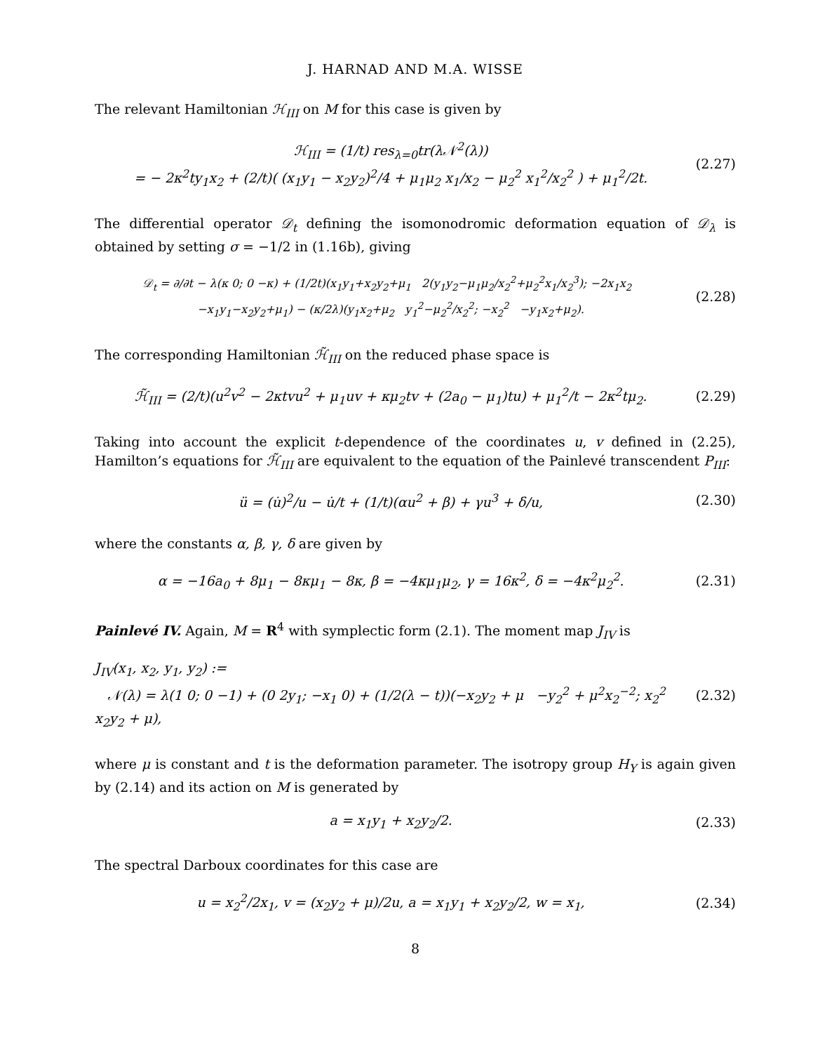J. HARNAD AND M.A. WISSE
The relevant Hamiltonian ℋ<sub>III</sub> on M for this case is given by
ℋ<sub>III</sub> = (1/t) res<sub>λ=0</sub>tr(λ𝒩<sup>2</sup>(λ))
= − 2κ<sup>2</sup>ty<sub>1</sub>x<sub>2</sub> + (2/t)( (x<sub>1</sub>y<sub>1</sub> − x<sub>2</sub>y<sub>2</sub>)<sup>2</sup>/4 + μ<sub>1</sub>μ<sub>2</sub> x<sub>1</sub>/x<sub>2</sub> − μ<sub>2</sub><sup>2</sup> x<sub>1</sub><sup>2</sup>/x<sub>2</sub><sup>2</sup> ) + μ<sub>1</sub><sup>2</sup>/2t.
(2.27)
The differential operator 𝒟<sub>t</sub> defining the isomonodromic deformation equation of 𝒟<sub>λ</sub> is obtained by setting σ = −1/2 in (1.16b), giving
𝒟<sub>t</sub> = ∂/∂t − λ(κ 0; 0 −κ) + (1/2t)(x<sub>1</sub>y<sub>1</sub>+x<sub>2</sub>y<sub>2</sub>+μ<sub>1</sub> 2(y<sub>1</sub>y<sub>2</sub>−μ<sub>1</sub>μ<sub>2</sub>/x<sub>2</sub><sup>2</sup>+μ<sub>2</sub><sup>2</sup>x<sub>1</sub>/x<sub>2</sub><sup>3</sup>); −2x<sub>1</sub>x<sub>2</sub> −x<sub>1</sub>y<sub>1</sub>−x<sub>2</sub>y<sub>2</sub>+μ<sub>1</sub>) − (κ/2λ)(y<sub>1</sub>x<sub>2</sub>+μ<sub>2</sub> y<sub>1</sub><sup>2</sup>−μ<sub>2</sub><sup>2</sup>/x<sub>2</sub><sup>2</sup>; −x<sub>2</sub><sup>2</sup> −y<sub>1</sub>x<sub>2</sub>+μ<sub>2</sub>).
(2.28)
The corresponding Hamiltonian ℋ̃<sub>III</sub> on the reduced phase space is
ℋ̃<sub>III</sub> = (2/t)(u<sup>2</sup>v<sup>2</sup> − 2κtvu<sup>2</sup> + μ<sub>1</sub>uv + κμ<sub>2</sub>tv + (2a<sub>0</sub> − μ<sub>1</sub>)tu) + μ<sub>1</sub><sup>2</sup>/t − 2κ<sup>2</sup>tμ<sub>2</sub>.
(2.29)
Taking into account the explicit t-dependence of the coordinates u, v defined in (2.25), Hamilton’s equations for ℋ̃<sub>III</sub> are equivalent to the equation of the Painlevé transcendent P<sub>III</sub>:
ü = (u̇)<sup>2</sup>/u − u̇/t + (1/t)(αu<sup>2</sup> + β) + γu<sup>3</sup> + δ/u,
(2.30)
where the constants α, β, γ, δ are given by
α = −16a<sub>0</sub> + 8μ<sub>1</sub> − 8κμ<sub>1</sub> − 8κ, β = −4κμ<sub>1</sub>μ<sub>2</sub>, γ = 16κ<sup>2</sup>, δ = −4κ<sup>2</sup>μ<sub>2</sub><sup>2</sup>.
(2.31)
Painlevé IV. Again, M = R<sup>4</sup> with symplectic form (2.1). The moment map J<sub>IV</sub> is
J<sub>IV</sub>(x<sub>1</sub>, x<sub>2</sub>, y<sub>1</sub>, y<sub>2</sub>) :=
𝒩(λ) = λ(1 0; 0 −1) + (0 2y<sub>1</sub>; −x<sub>1</sub> 0) + (1/2(λ − t))(−x<sub>2</sub>y<sub>2</sub> + μ −y<sub>2</sub><sup>2</sup> + μ<sup>2</sup>x<sub>2</sub><sup>−2</sup>; x<sub>2</sub><sup>2</sup> x<sub>2</sub>y<sub>2</sub> + μ),
(2.32)
where μ is constant and t is the deformation parameter. The isotropy group H<sub>Y</sub> is again given by (2.14) and its action on M is generated by
a = x<sub>1</sub>y<sub>1</sub> + x<sub>2</sub>y<sub>2</sub>/2. (2.33)
The spectral Darboux coordinates for this case are
u = x<sub>2</sub><sup>2</sup>/2x<sub>1</sub>, v = (x<sub>2</sub>y<sub>2</sub> + μ)/2u, a = x<sub>1</sub>y<sub>1</sub> + x<sub>2</sub>y<sub>2</sub>/2, w = x<sub>1</sub>,
(2.34)
8